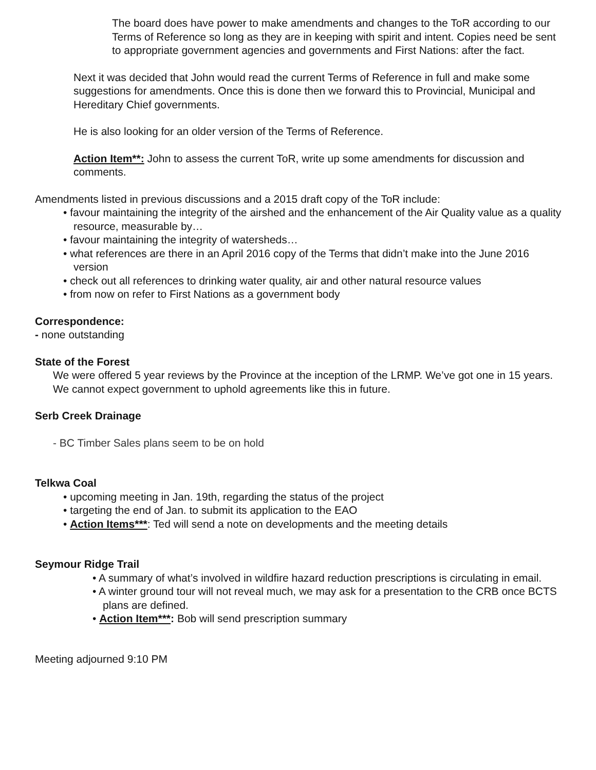The board does have power to make amendments and changes to the ToR according to our Terms of Reference so long as they are in keeping with spirit and intent. Copies need be sent to appropriate government agencies and governments and First Nations: after the fact.
Next it was decided that John would read the current Terms of Reference in full and make some suggestions for amendments. Once this is done then we forward this to Provincial, Municipal and Hereditary Chief governments.
He is also looking for an older version of the Terms of Reference.
Action Item**: John to assess the current ToR, write up some amendments for discussion and comments.
Amendments listed in previous discussions and a 2015 draft copy of the ToR include:
• favour maintaining the integrity of the airshed and the enhancement of the Air Quality value as a quality resource, measurable by…
• favour maintaining the integrity of watersheds…
• what references are there in an April 2016 copy of the Terms that didn’t make into the June 2016 version
• check out all references to drinking water quality, air and other natural resource values
• from now on refer to First Nations as a government body
Correspondence:
- none outstanding
State of the Forest
We were offered 5 year reviews by the Province at the inception of the LRMP. We’ve got one in 15 years. We cannot expect government to uphold agreements like this in future.
Serb Creek Drainage
- BC Timber Sales plans seem to be on hold
Telkwa Coal
• upcoming meeting in Jan. 19th, regarding the status of the project
• targeting the end of Jan. to submit its application to the EAO
• Action Items***: Ted will send a note on developments and the meeting details
Seymour Ridge Trail
• A summary of what’s involved in wildfire hazard reduction prescriptions is circulating in email.
• A winter ground tour will not reveal much, we may ask for a presentation to the CRB once BCTS plans are defined.
• Action Item***: Bob will send prescription summary
Meeting adjourned 9:10 PM